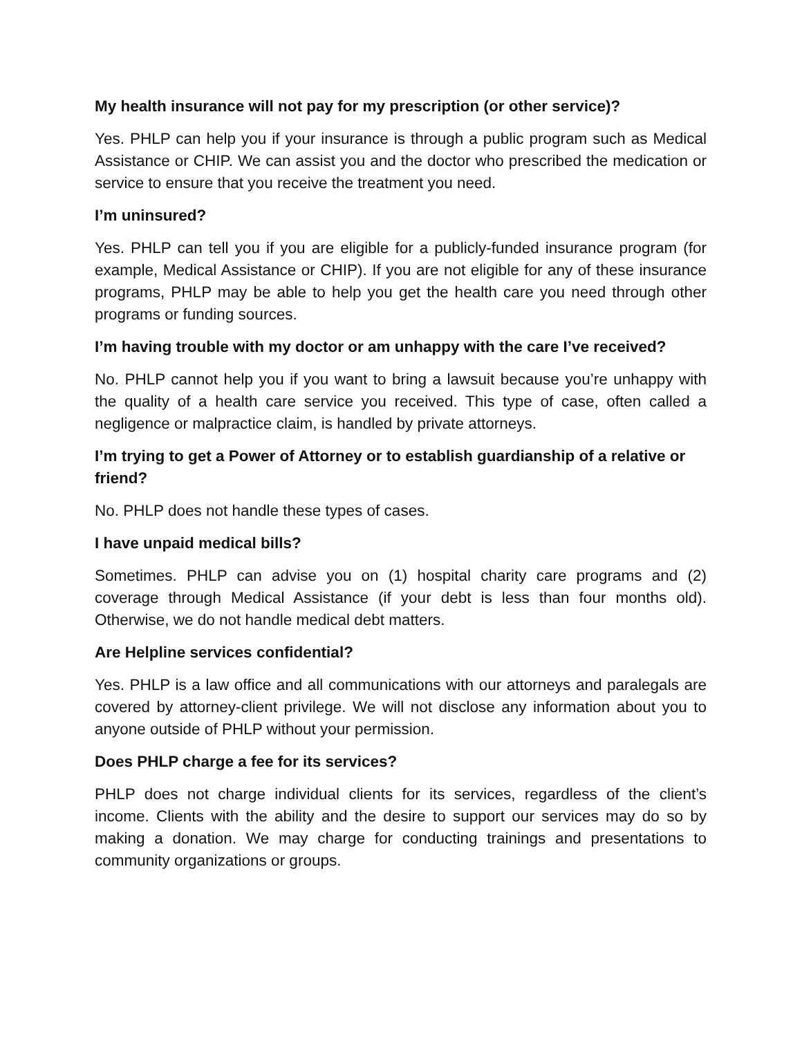My health insurance will not pay for my prescription (or other service)?
Yes. PHLP can help you if your insurance is through a public program such as Medical Assistance or CHIP. We can assist you and the doctor who prescribed the medication or service to ensure that you receive the treatment you need.
I’m uninsured?
Yes. PHLP can tell you if you are eligible for a publicly-funded insurance program (for example, Medical Assistance or CHIP). If you are not eligible for any of these insurance programs, PHLP may be able to help you get the health care you need through other programs or funding sources.
I’m having trouble with my doctor or am unhappy with the care I’ve received?
No. PHLP cannot help you if you want to bring a lawsuit because you’re unhappy with the quality of a health care service you received. This type of case, often called a negligence or malpractice claim, is handled by private attorneys.
I’m trying to get a Power of Attorney or to establish guardianship of a relative or friend?
No. PHLP does not handle these types of cases.
I have unpaid medical bills?
Sometimes. PHLP can advise you on (1) hospital charity care programs and (2) coverage through Medical Assistance (if your debt is less than four months old). Otherwise, we do not handle medical debt matters.
Are Helpline services confidential?
Yes. PHLP is a law office and all communications with our attorneys and paralegals are covered by attorney-client privilege. We will not disclose any information about you to anyone outside of PHLP without your permission.
Does PHLP charge a fee for its services?
PHLP does not charge individual clients for its services, regardless of the client’s income. Clients with the ability and the desire to support our services may do so by making a donation. We may charge for conducting trainings and presentations to community organizations or groups.